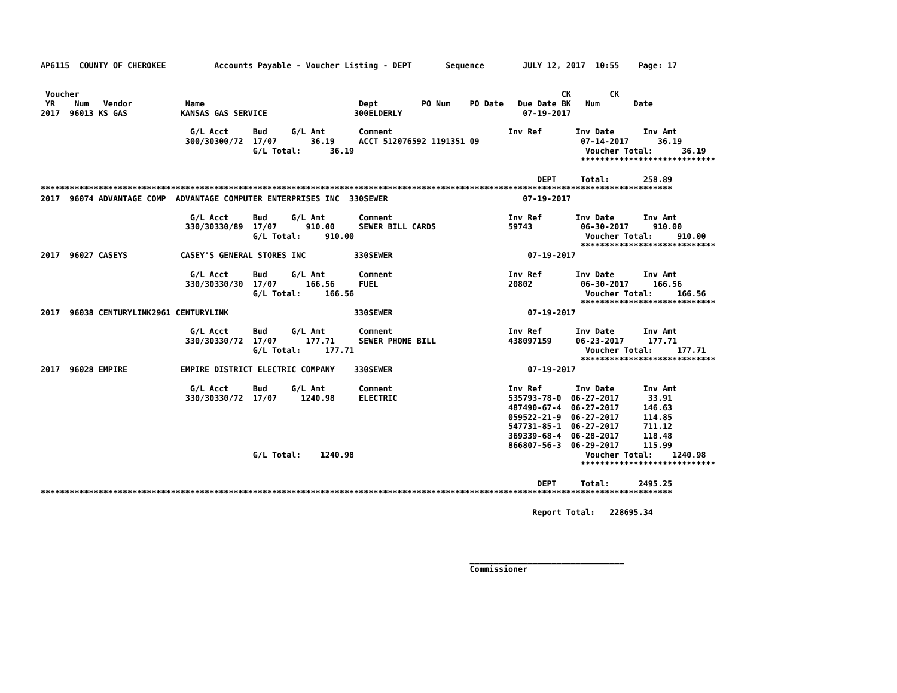AP6115  COUNTY OF CHEROKEE          Accounts Payable - Voucher Listing - DEPT       Sequence        JULY 12, 2017  10:55    Page: 17


 Voucher                                                                                                    CK        CK
 YR    Num   Vendor           Name                                Dept         PO Num    PO Date   Due Date BK   Num       Date
2017  96013 KS GAS           KANSAS GAS SERVICE                  300ELDERLY                         07-19-2017

                               G/L Acct     Bud     G/L Amt       Comment                        Inv Ref       Inv Date      Inv Amt
                              300/30300/72  17/07       36.19     ACCT 512076592 1191351 09                     07-14-2017      36.19
                                            G/L Total:      36.19                                                Voucher Total:      36.19
                                                                                                                ****************************

                                                                                                       DEPT     Total:       258.89
***********************************************************************************************************************************
2017  96074 ADVANTAGE COMP  ADVANTAGE COMPUTER ENTERPRISES INC  330SEWER                            07-19-2017

                               G/L Acct     Bud     G/L Amt       Comment                        Inv Ref       Inv Date      Inv Amt
                              330/30330/89  17/07      910.00     SEWER BILL CARDS               59743          06-30-2017     910.00
                                            G/L Total:     910.00                                                Voucher Total:     910.00
                                                                                                                ****************************
2017  96027 CASEYS           CASEY'S GENERAL STORES INC          330SEWER                            07-19-2017

                               G/L Acct     Bud     G/L Amt       Comment                        Inv Ref       Inv Date      Inv Amt
                              330/30330/30  17/07      166.56     FUEL                           20802          06-30-2017     166.56
                                            G/L Total:     166.56                                                Voucher Total:     166.56
                                                                                                                ****************************
2017  96038 CENTURYLINK2961 CENTURYLINK                          330SEWER                            07-19-2017

                               G/L Acct     Bud     G/L Amt       Comment                        Inv Ref       Inv Date      Inv Amt
                              330/30330/72  17/07      177.71     SEWER PHONE BILL               438097159     06-23-2017     177.71
                                            G/L Total:     177.71                                                Voucher Total:     177.71
                                                                                                                ****************************
2017  96028 EMPIRE           EMPIRE DISTRICT ELECTRIC COMPANY    330SEWER                            07-19-2017

                               G/L Acct     Bud     G/L Amt       Comment                        Inv Ref       Inv Date      Inv Amt
                              330/30330/72  17/07     1240.98     ELECTRIC                       535793-78-0  06-27-2017      33.91
                                                                                                 487490-67-4  06-27-2017     146.63
                                                                                                 059522-21-9  06-27-2017     114.85
                                                                                                 547731-85-1  06-27-2017     711.12
                                                                                                 369339-68-4  06-28-2017     118.48
                                                                                                 866807-56-3  06-29-2017     115.99
                                            G/L Total:    1240.98                                                Voucher Total:    1240.98
                                                                                                                ****************************

                                                                                                       DEPT     Total:      2495.25
***********************************************************************************************************************************

                                                                                                      Report Total:   228695.34




                                                                                         ________________________________
                                                                                         Commissioner